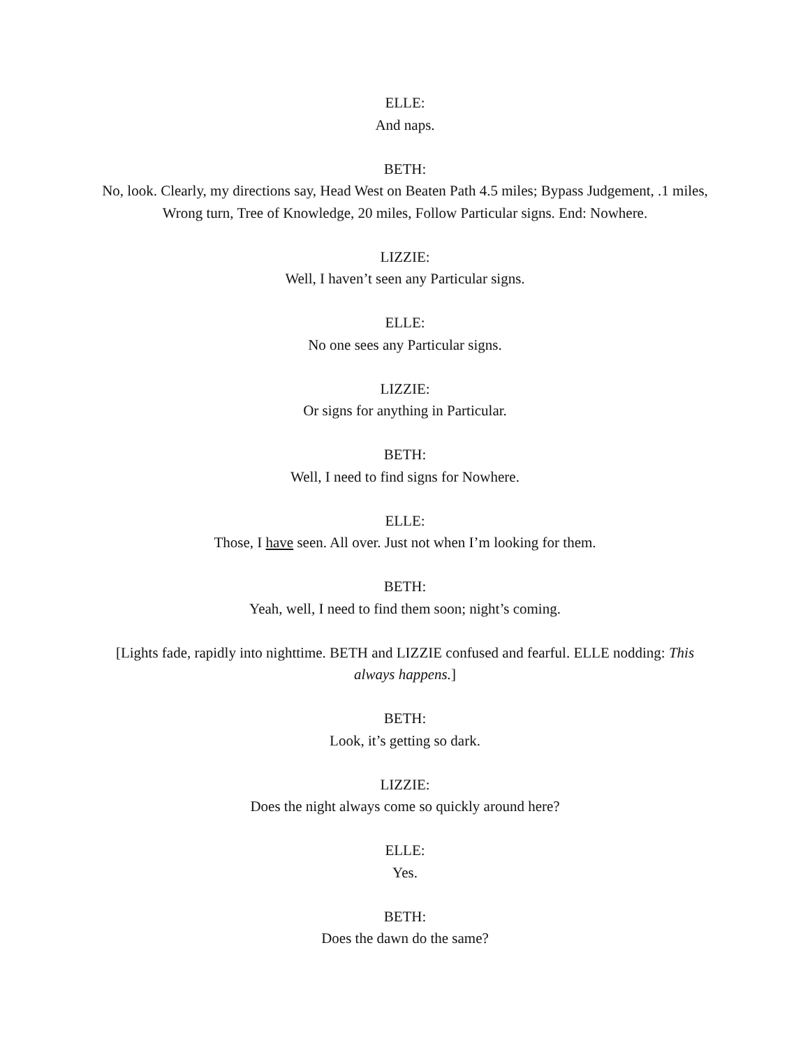ELLE:
And naps.
BETH:
No, look. Clearly, my directions say, Head West on Beaten Path 4.5 miles; Bypass Judgement, .1 miles, Wrong turn, Tree of Knowledge, 20 miles, Follow Particular signs. End: Nowhere.
LIZZIE:
Well, I haven’t seen any Particular signs.
ELLE:
No one sees any Particular signs.
LIZZIE:
Or signs for anything in Particular.
BETH:
Well, I need to find signs for Nowhere.
ELLE:
Those, I have seen. All over. Just not when I’m looking for them.
BETH:
Yeah, well, I need to find them soon; night’s coming.
[Lights fade, rapidly into nighttime. BETH and LIZZIE confused and fearful. ELLE nodding: This always happens.]
BETH:
Look, it’s getting so dark.
LIZZIE:
Does the night always come so quickly around here?
ELLE:
Yes.
BETH:
Does the dawn do the same?